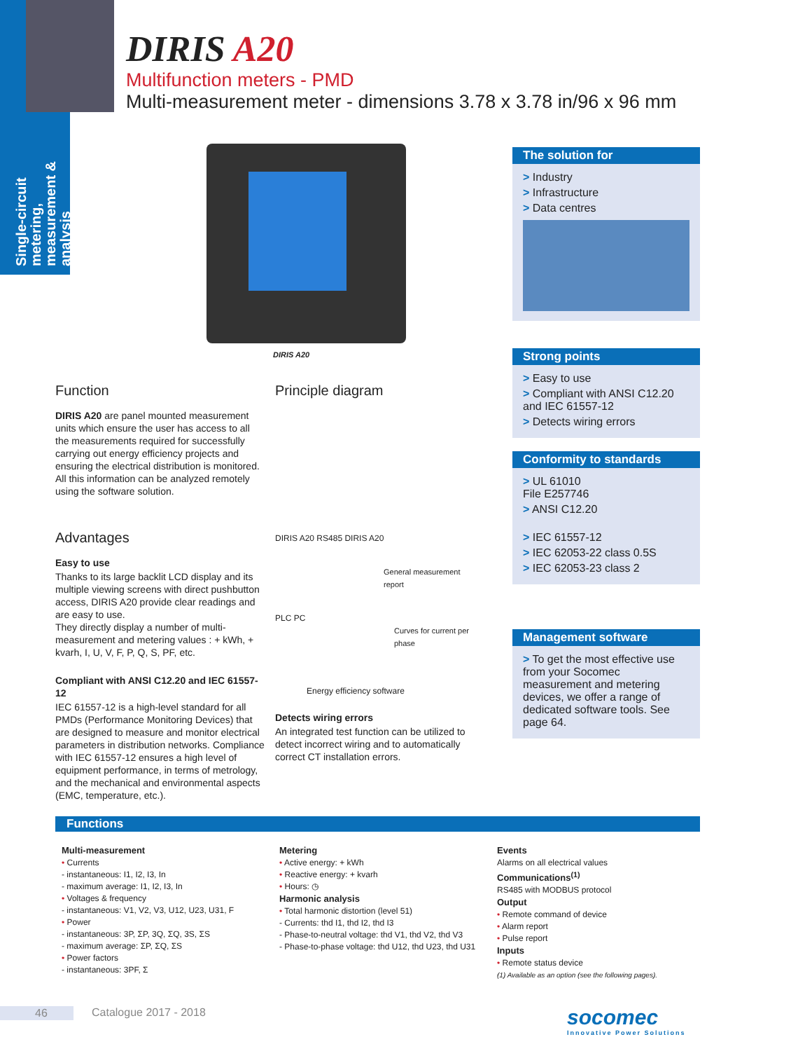Single-circuit metering, measurement & analysis
DIRIS A20
Multifunction meters - PMD
Multi-measurement meter - dimensions 3.78 x 3.78 in/96 x 96 mm
DIRIS A20
Function
DIRIS A20 are panel mounted measurement units which ensure the user has access to all the measurements required for successfully carrying out energy efficiency projects and ensuring the electrical distribution is monitored. All this information can be analyzed remotely using the software solution.
Advantages
Easy to use
Thanks to its large backlit LCD display and its multiple viewing screens with direct pushbutton access, DIRIS A20 provide clear readings and are easy to use.
They directly display a number of multi-measurement and metering values : + kWh, + kvarh, I, U, V, F, P, Q, S, PF, etc.
Compliant with ANSI C12.20 and IEC 61557-12
IEC 61557-12 is a high-level standard for all PMDs (Performance Monitoring Devices) that are designed to measure and monitor electrical parameters in distribution networks. Compliance with IEC 61557-12 ensures a high level of equipment performance, in terms of metrology, and the mechanical and environmental aspects (EMC, temperature, etc.).
Principle diagram
DIRIS A20 RS485 DIRIS A20
General measurement report
PLC PC
Curves for current per phase
Energy efficiency software
Detects wiring errors
An integrated test function can be utilized to detect incorrect wiring and to automatically correct CT installation errors.
The solution for
> Industry
> Infrastructure
> Data centres
Strong points
> Easy to use
> Compliant with ANSI C12.20 and IEC 61557-12
> Detects wiring errors
Conformity to standards
> UL 61010
File E257746
> ANSI C12.20
> IEC 61557-12
> IEC 62053-22 class 0.5S
> IEC 62053-23 class 2
Management software
> To get the most effective use from your Socomec measurement and metering devices, we offer a range of dedicated software tools. See page 64.
Functions
Multi-measurement
• Currents
- instantaneous: I1, I2, I3, In
- maximum average: I1, I2, I3, In
• Voltages & frequency
- instantaneous: V1, V2, V3, U12, U23, U31, F
• Power
- instantaneous: 3P, ΣP, 3Q, ΣQ, 3S, ΣS
- maximum average: ΣP, ΣQ, ΣS
• Power factors
- instantaneous: 3PF, Σ
Metering
• Active energy: + kWh
• Reactive energy: + kvarh
• Hours: ◷
Harmonic analysis
• Total harmonic distortion (level 51)
- Currents: thd I1, thd I2, thd I3
- Phase-to-neutral voltage: thd V1, thd V2, thd V3
- Phase-to-phase voltage: thd U12, thd U23, thd U31
Events
Alarms on all electrical values
Communications<sup>(1)</sup>
RS485 with MODBUS protocol
Output
• Remote command of device
• Alarm report
• Pulse report
Inputs
• Remote status device
(1) Available as an option (see the following pages).
46 Catalogue 2017 - 2018
socomec
Innovative Power Solutions